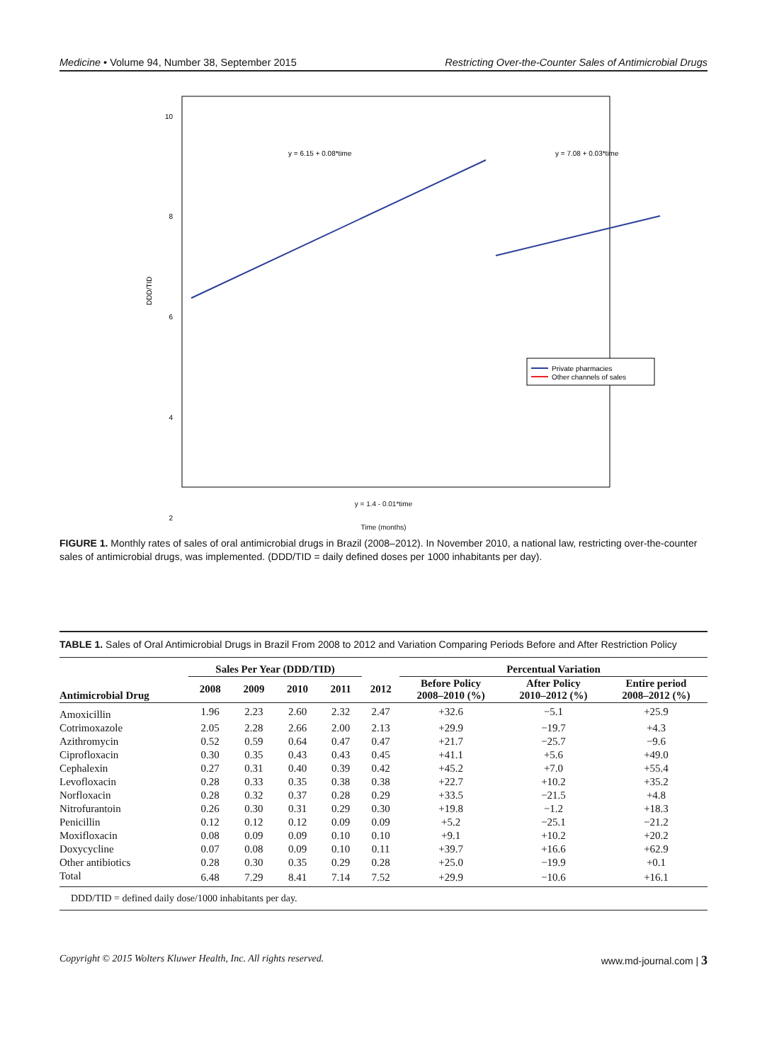Medicine • Volume 94, Number 38, September 2015 Restricting Over-the-Counter Sales of Antimicrobial Drugs
10
8
6
4
2
DDD/TID
y = 6.15 + 0.08*time
y = 7.08 + 0.03*time
Private pharmacies
Other channels of sales
y = 1.4 - 0.01*time
Time (months)
FIGURE 1. Monthly rates of sales of oral antimicrobial drugs in Brazil (2008–2012). In November 2010, a national law, restricting over-the-counter sales of antimicrobial drugs, was implemented. (DDD/TID = daily defined doses per 1000 inhabitants per day).
TABLE 1. Sales of Oral Antimicrobial Drugs in Brazil From 2008 to 2012 and Variation Comparing Periods Before and After Restriction Policy
| | Sales Per Year (DDD/TID) | | | | | Percentual Variation | | |
| --- | --- | --- | --- | --- | --- | --- | --- | --- |
| Antimicrobial Drug | 2008 | 2009 | 2010 | 2011 | 2012 | Before Policy 2008–2010 (%) | After Policy 2010–2012 (%) | Entire period 2008–2012 (%) |
| Amoxicillin | 1.96 | 2.23 | 2.60 | 2.32 | 2.47 | +32.6 | −5.1 | +25.9 |
| Cotrimoxazole | 2.05 | 2.28 | 2.66 | 2.00 | 2.13 | +29.9 | −19.7 | +4.3 |
| Azithromycin | 0.52 | 0.59 | 0.64 | 0.47 | 0.47 | +21.7 | −25.7 | −9.6 |
| Ciprofloxacin | 0.30 | 0.35 | 0.43 | 0.43 | 0.45 | +41.1 | +5.6 | +49.0 |
| Cephalexin | 0.27 | 0.31 | 0.40 | 0.39 | 0.42 | +45.2 | +7.0 | +55.4 |
| Levofloxacin | 0.28 | 0.33 | 0.35 | 0.38 | 0.38 | +22.7 | +10.2 | +35.2 |
| Norfloxacin | 0.28 | 0.32 | 0.37 | 0.28 | 0.29 | +33.5 | −21.5 | +4.8 |
| Nitrofurantoin | 0.26 | 0.30 | 0.31 | 0.29 | 0.30 | +19.8 | −1.2 | +18.3 |
| Penicillin | 0.12 | 0.12 | 0.12 | 0.09 | 0.09 | +5.2 | −25.1 | −21.2 |
| Moxifloxacin | 0.08 | 0.09 | 0.09 | 0.10 | 0.10 | +9.1 | +10.2 | +20.2 |
| Doxycycline | 0.07 | 0.08 | 0.09 | 0.10 | 0.11 | +39.7 | +16.6 | +62.9 |
| Other antibiotics | 0.28 | 0.30 | 0.35 | 0.29 | 0.28 | +25.0 | −19.9 | +0.1 |
| Total | 6.48 | 7.29 | 8.41 | 7.14 | 7.52 | +29.9 | −10.6 | +16.1 |
DDD/TID = defined daily dose/1000 inhabitants per day.
Copyright © 2015 Wolters Kluwer Health, Inc. All rights reserved. www.md-journal.com | 3